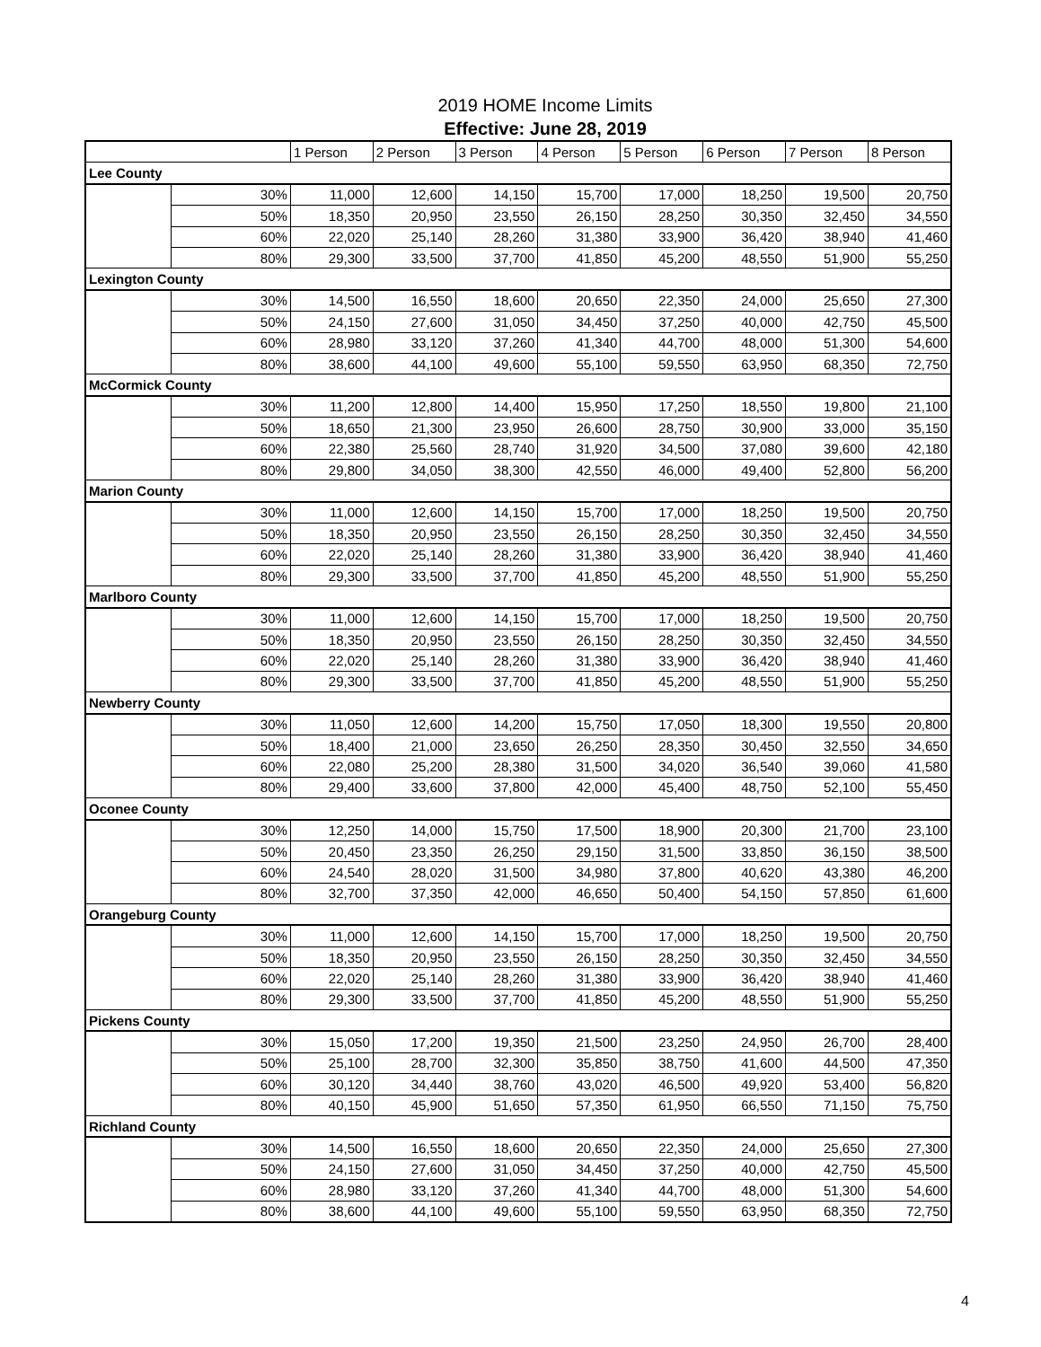2019 HOME Income Limits
Effective: June 28, 2019
| | | 1 Person | 2 Person | 3 Person | 4 Person | 5 Person | 6 Person | 7 Person | 8 Person |
| --- | --- | --- | --- | --- | --- | --- | --- | --- | --- |
| Lee County | | | | | | | | | |
| | 30% | 11,000 | 12,600 | 14,150 | 15,700 | 17,000 | 18,250 | 19,500 | 20,750 |
| | 50% | 18,350 | 20,950 | 23,550 | 26,150 | 28,250 | 30,350 | 32,450 | 34,550 |
| | 60% | 22,020 | 25,140 | 28,260 | 31,380 | 33,900 | 36,420 | 38,940 | 41,460 |
| | 80% | 29,300 | 33,500 | 37,700 | 41,850 | 45,200 | 48,550 | 51,900 | 55,250 |
| Lexington County | | | | | | | | | |
| | 30% | 14,500 | 16,550 | 18,600 | 20,650 | 22,350 | 24,000 | 25,650 | 27,300 |
| | 50% | 24,150 | 27,600 | 31,050 | 34,450 | 37,250 | 40,000 | 42,750 | 45,500 |
| | 60% | 28,980 | 33,120 | 37,260 | 41,340 | 44,700 | 48,000 | 51,300 | 54,600 |
| | 80% | 38,600 | 44,100 | 49,600 | 55,100 | 59,550 | 63,950 | 68,350 | 72,750 |
| McCormick County | | | | | | | | | |
| | 30% | 11,200 | 12,800 | 14,400 | 15,950 | 17,250 | 18,550 | 19,800 | 21,100 |
| | 50% | 18,650 | 21,300 | 23,950 | 26,600 | 28,750 | 30,900 | 33,000 | 35,150 |
| | 60% | 22,380 | 25,560 | 28,740 | 31,920 | 34,500 | 37,080 | 39,600 | 42,180 |
| | 80% | 29,800 | 34,050 | 38,300 | 42,550 | 46,000 | 49,400 | 52,800 | 56,200 |
| Marion County | | | | | | | | | |
| | 30% | 11,000 | 12,600 | 14,150 | 15,700 | 17,000 | 18,250 | 19,500 | 20,750 |
| | 50% | 18,350 | 20,950 | 23,550 | 26,150 | 28,250 | 30,350 | 32,450 | 34,550 |
| | 60% | 22,020 | 25,140 | 28,260 | 31,380 | 33,900 | 36,420 | 38,940 | 41,460 |
| | 80% | 29,300 | 33,500 | 37,700 | 41,850 | 45,200 | 48,550 | 51,900 | 55,250 |
| Marlboro County | | | | | | | | | |
| | 30% | 11,000 | 12,600 | 14,150 | 15,700 | 17,000 | 18,250 | 19,500 | 20,750 |
| | 50% | 18,350 | 20,950 | 23,550 | 26,150 | 28,250 | 30,350 | 32,450 | 34,550 |
| | 60% | 22,020 | 25,140 | 28,260 | 31,380 | 33,900 | 36,420 | 38,940 | 41,460 |
| | 80% | 29,300 | 33,500 | 37,700 | 41,850 | 45,200 | 48,550 | 51,900 | 55,250 |
| Newberry County | | | | | | | | | |
| | 30% | 11,050 | 12,600 | 14,200 | 15,750 | 17,050 | 18,300 | 19,550 | 20,800 |
| | 50% | 18,400 | 21,000 | 23,650 | 26,250 | 28,350 | 30,450 | 32,550 | 34,650 |
| | 60% | 22,080 | 25,200 | 28,380 | 31,500 | 34,020 | 36,540 | 39,060 | 41,580 |
| | 80% | 29,400 | 33,600 | 37,800 | 42,000 | 45,400 | 48,750 | 52,100 | 55,450 |
| Oconee County | | | | | | | | | |
| | 30% | 12,250 | 14,000 | 15,750 | 17,500 | 18,900 | 20,300 | 21,700 | 23,100 |
| | 50% | 20,450 | 23,350 | 26,250 | 29,150 | 31,500 | 33,850 | 36,150 | 38,500 |
| | 60% | 24,540 | 28,020 | 31,500 | 34,980 | 37,800 | 40,620 | 43,380 | 46,200 |
| | 80% | 32,700 | 37,350 | 42,000 | 46,650 | 50,400 | 54,150 | 57,850 | 61,600 |
| Orangeburg County | | | | | | | | | |
| | 30% | 11,000 | 12,600 | 14,150 | 15,700 | 17,000 | 18,250 | 19,500 | 20,750 |
| | 50% | 18,350 | 20,950 | 23,550 | 26,150 | 28,250 | 30,350 | 32,450 | 34,550 |
| | 60% | 22,020 | 25,140 | 28,260 | 31,380 | 33,900 | 36,420 | 38,940 | 41,460 |
| | 80% | 29,300 | 33,500 | 37,700 | 41,850 | 45,200 | 48,550 | 51,900 | 55,250 |
| Pickens County | | | | | | | | | |
| | 30% | 15,050 | 17,200 | 19,350 | 21,500 | 23,250 | 24,950 | 26,700 | 28,400 |
| | 50% | 25,100 | 28,700 | 32,300 | 35,850 | 38,750 | 41,600 | 44,500 | 47,350 |
| | 60% | 30,120 | 34,440 | 38,760 | 43,020 | 46,500 | 49,920 | 53,400 | 56,820 |
| | 80% | 40,150 | 45,900 | 51,650 | 57,350 | 61,950 | 66,550 | 71,150 | 75,750 |
| Richland County | | | | | | | | | |
| | 30% | 14,500 | 16,550 | 18,600 | 20,650 | 22,350 | 24,000 | 25,650 | 27,300 |
| | 50% | 24,150 | 27,600 | 31,050 | 34,450 | 37,250 | 40,000 | 42,750 | 45,500 |
| | 60% | 28,980 | 33,120 | 37,260 | 41,340 | 44,700 | 48,000 | 51,300 | 54,600 |
| | 80% | 38,600 | 44,100 | 49,600 | 55,100 | 59,550 | 63,950 | 68,350 | 72,750 |
4